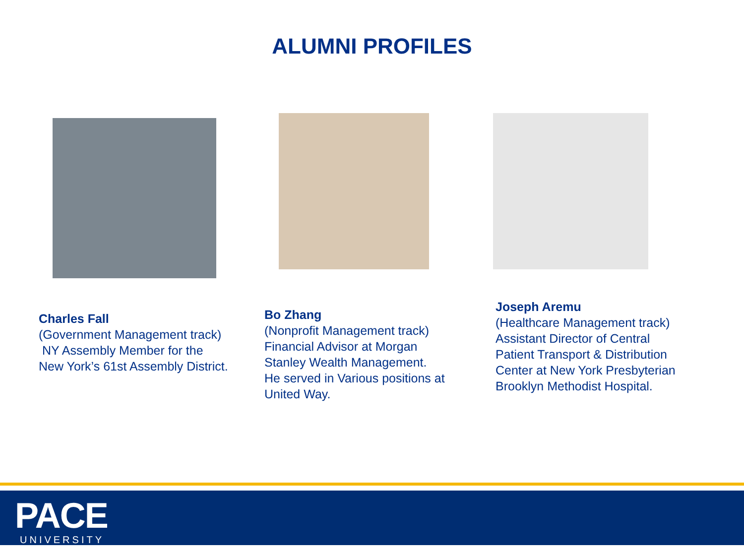ALUMNI PROFILES
Charles Fall
(Government Management track)
NY Assembly Member for the
New York’s 61st Assembly District.
Bo Zhang
(Nonprofit Management track)
Financial Advisor at Morgan
Stanley Wealth Management.
He served in Various positions at
United Way.
Joseph Aremu
(Healthcare Management track)
Assistant Director of Central
Patient Transport & Distribution
Center at New York Presbyterian
Brooklyn Methodist Hospital.
PACE UNIVERSITY